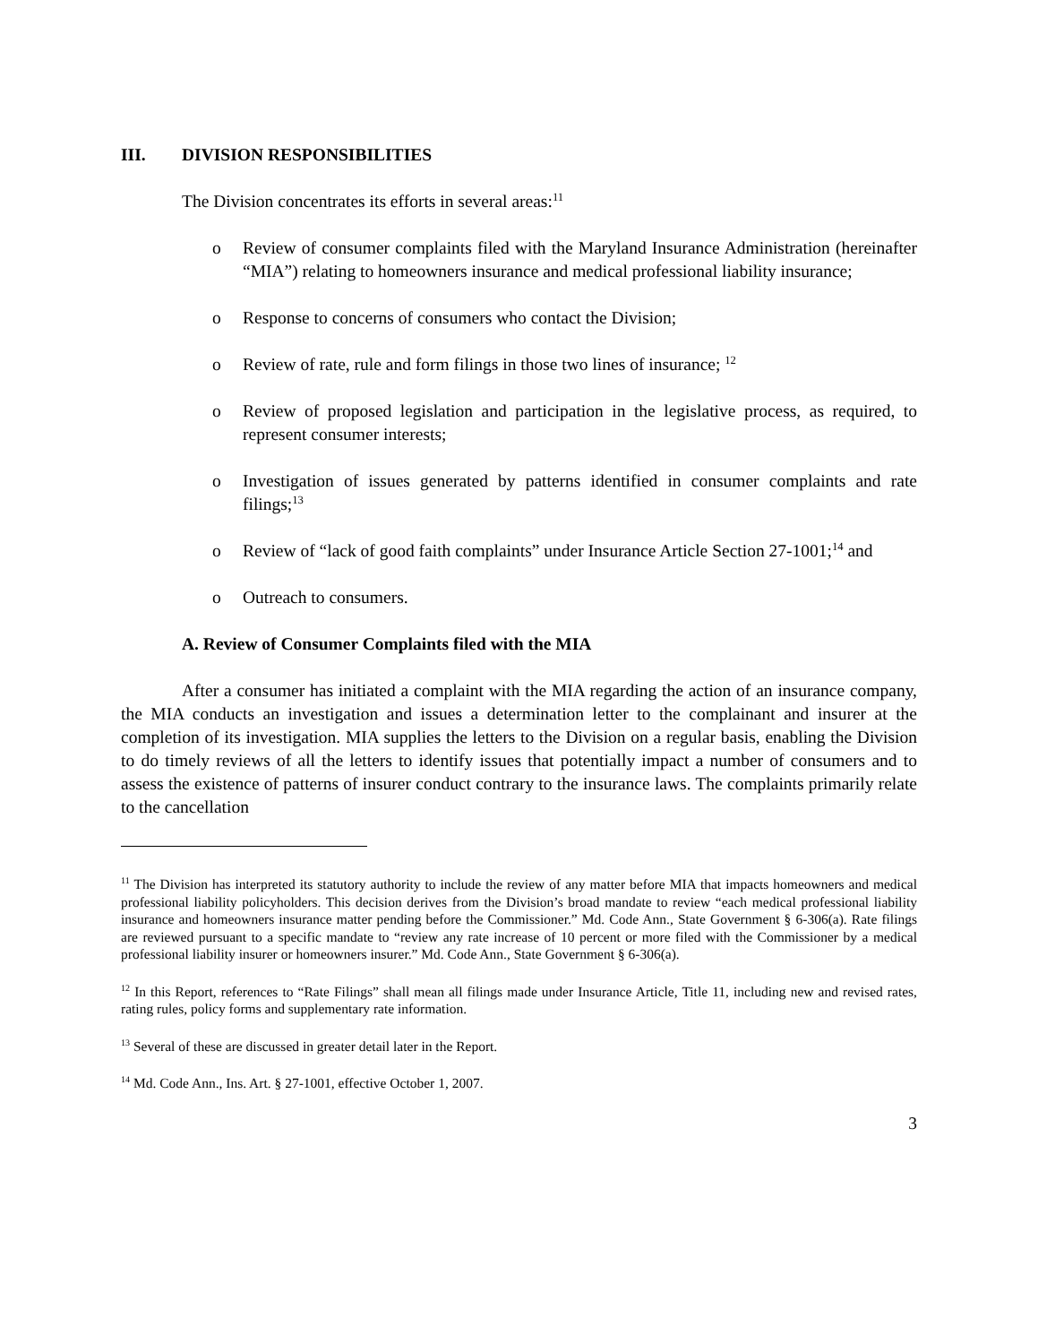III. DIVISION RESPONSIBILITIES
The Division concentrates its efforts in several areas:<sup>11</sup>
o Review of consumer complaints filed with the Maryland Insurance Administration (hereinafter “MIA”) relating to homeowners insurance and medical professional liability insurance;
o Response to concerns of consumers who contact the Division;
o Review of rate, rule and form filings in those two lines of insurance; <sup>12</sup>
o Review of proposed legislation and participation in the legislative process, as required, to represent consumer interests;
o Investigation of issues generated by patterns identified in consumer complaints and rate filings;<sup>13</sup>
o Review of “lack of good faith complaints” under Insurance Article Section 27-1001;<sup>14</sup> and
o Outreach to consumers.
A. Review of Consumer Complaints filed with the MIA
After a consumer has initiated a complaint with the MIA regarding the action of an insurance company, the MIA conducts an investigation and issues a determination letter to the complainant and insurer at the completion of its investigation. MIA supplies the letters to the Division on a regular basis, enabling the Division to do timely reviews of all the letters to identify issues that potentially impact a number of consumers and to assess the existence of patterns of insurer conduct contrary to the insurance laws. The complaints primarily relate to the cancellation
<sup>11</sup> The Division has interpreted its statutory authority to include the review of any matter before MIA that impacts homeowners and medical professional liability policyholders. This decision derives from the Division’s broad mandate to review “each medical professional liability insurance and homeowners insurance matter pending before the Commissioner.” Md. Code Ann., State Government § 6-306(a). Rate filings are reviewed pursuant to a specific mandate to “review any rate increase of 10 percent or more filed with the Commissioner by a medical professional liability insurer or homeowners insurer.” Md. Code Ann., State Government § 6-306(a).
<sup>12</sup> In this Report, references to “Rate Filings” shall mean all filings made under Insurance Article, Title 11, including new and revised rates, rating rules, policy forms and supplementary rate information.
<sup>13</sup> Several of these are discussed in greater detail later in the Report.
<sup>14</sup> Md. Code Ann., Ins. Art. § 27-1001, effective October 1, 2007.
3